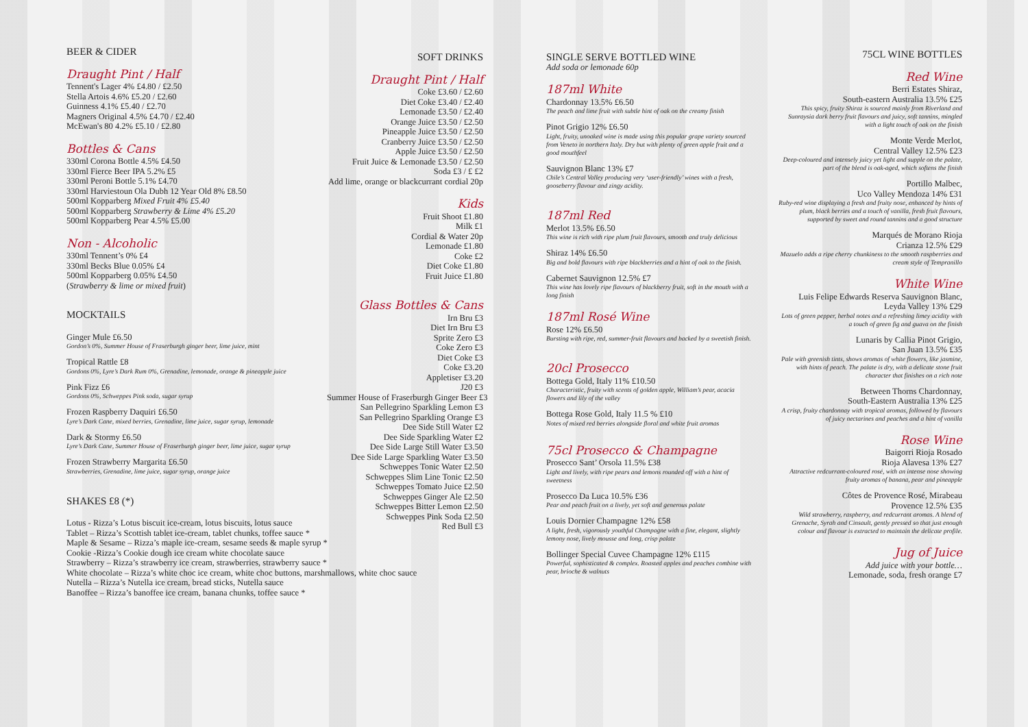BEER & CIDER
Draught Pint / Half
Tennent's Lager 4% £4.80 / £2.50
Stella Artois 4.6% £5.20 / £2.60
Guinness 4.1% £5.40 / £2.70
Magners Original 4.5% £4.70 / £2.40
McEwan's 80 4.2% £5.10 / £2.80
Bottles & Cans
330ml Corona Bottle 4.5% £4.50
330ml Fierce Beer IPA 5.2% £5
330ml Peroni Bottle 5.1% £4.70
330ml Harviestoun Ola Dubh 12 Year Old 8% £8.50
500ml Kopparberg Mixed Fruit 4% £5.40
500ml Kopparberg Strawberry & Lime 4% £5.20
500ml Kopparberg Pear 4.5% £5.00
Non - Alcoholic
330ml Tennent’s 0% £4
330ml Becks Blue 0.05% £4
500ml Kopparberg 0.05% £4.50
(Strawberry & lime or mixed fruit)
MOCKTAILS
Ginger Mule £6.50
Gordon’s 0%, Summer House of Fraserburgh ginger beer, lime juice, mint
Tropical Rattle £8
Gordons 0%, Lyre’s Dark Rum 0%, Grenadine, lemonade, orange & pineapple juice
Pink Fizz £6
Gordons 0%, Schweppes Pink soda, sugar syrup
Frozen Raspberry Daquiri £6.50
Lyre’s Dark Cane, mixed berries, Grenadine, lime juice, sugar syrup, lemonade
Dark & Stormy £6.50
Lyre’s Dark Cane, Summer House of Fraserburgh ginger beer, lime juice, sugar syrup
Frozen Strawberry Margarita £6.50
Strawberries, Grenadine, lime juice, sugar syrup, orange juice
SHAKES £8 (*)
Lotus - Rizza’s Lotus biscuit ice-cream, lotus biscuits, lotus sauce
Tablet – Rizza’s Scottish tablet ice-cream, tablet chunks, toffee sauce *
Maple & Sesame – Rizza’s maple ice-cream, sesame seeds & maple syrup *
Cookie -Rizza’s Cookie dough ice cream white chocolate sauce
Strawberry – Rizza’s strawberry ice cream, strawberries, strawberry sauce *
White chocolate – Rizza’s white choc ice cream, white choc buttons, marshmallows, white choc sauce
Nutella – Rizza’s Nutella ice cream, bread sticks, Nutella sauce
Banoffee – Rizza’s banoffee ice cream, banana chunks, toffee sauce *
SOFT DRINKS
Draught Pint / Half
Coke £3.60 / £2.60
Diet Coke £3.40 / £2.40
Lemonade £3.50 / £2.40
Orange Juice £3.50 / £2.50
Pineapple Juice £3.50 / £2.50
Cranberry Juice £3.50 / £2.50
Apple Juice £3.50 / £2.50
Fruit Juice & Lemonade £3.50 / £2.50
Soda £3 / £ £2
Add lime, orange or blackcurrant cordial 20p
Kids
Fruit Shoot £1.80
Milk £1
Cordial & Water 20p
Lemonade £1.80
Coke £2
Diet Coke £1.80
Fruit Juice £1.80
Glass Bottles & Cans
Irn Bru £3
Diet Irn Bru £3
Sprite Zero £3
Coke Zero £3
Diet Coke £3
Coke £3.20
Appletiser £3.20
J20 £3
Summer House of Fraserburgh Ginger Beer £3
San Pellegrino Sparkling Lemon £3
San Pellegrino Sparkling Orange £3
Dee Side Still Water £2
Dee Side Sparkling Water £2
Dee Side Large Still Water £3.50
Dee Side Large Sparkling Water £3.50
Schweppes Tonic Water £2.50
Schweppes Slim Line Tonic £2.50
Schweppes Tomato Juice £2.50
Schweppes Ginger Ale £2.50
Schweppes Bitter Lemon £2.50
Schweppes Pink Soda £2.50
Red Bull £3
SINGLE SERVE BOTTLED WINE
Add soda or lemonade 60p
187ml White
Chardonnay 13.5% £6.50
The peach and lime fruit with subtle hint of oak on the creamy finish
Pinot Grigio 12% £6.50
Light, fruity, unoaked wine is made using this popular grape variety sourced from Veneto in northern Italy. Dry but with plenty of green apple fruit and a good mouthfeel
Sauvignon Blanc 13% £7
Chile’s Central Valley producing very ‘user-friendly’ wines with a fresh, gooseberry flavour and zingy acidity.
187ml Red
Merlot 13.5% £6.50
This wine is rich with ripe plum fruit flavours, smooth and truly delicious
Shiraz 14% £6.50
Big and bold flavours with ripe blackberries and a hint of oak to the finish.
Cabernet Sauvignon 12.5% £7
This wine has lovely ripe flavours of blackberry fruit, soft in the mouth with a long finish
187ml Rosé Wine
Rose 12% £6.50
Bursting with ripe, red, summer-fruit flavours and backed by a sweetish finish.
20cl Prosecco
Bottega Gold, Italy 11% £10.50
Characteristic, fruity with scents of golden apple, William’s pear, acacia flowers and lily of the valley
Bottega Rose Gold, Italy 11.5 % £10
Notes of mixed red berries alongside floral and white fruit aromas
75cl Prosecco & Champagne
Prosecco Sant’ Orsola 11.5% £38
Light and lively, with ripe pears and lemons rounded off with a hint of sweetness
Prosecco Da Luca 10.5% £36
Pear and peach fruit on a lively, yet soft and generous palate
Louis Dornier Champagne 12% £58
A light, fresh, vigorously youthful Champagne with a fine, elegant, slightly lemony nose, lively mousse and long, crisp palate
Bollinger Special Cuvee Champagne 12% £115
Powerful, sophisticated & complex. Roasted apples and peaches combine with pear, brioche & walnuts
75CL WINE BOTTLES
Red Wine
Berri Estates Shiraz,
South-eastern Australia 13.5% £25
This spicy, fruity Shiraz is sourced mainly from Riverland and Sunraysia dark berry fruit flavours and juicy, soft tannins, mingled with a light touch of oak on the finish
Monte Verde Merlot,
Central Valley 12.5% £23
Deep-coloured and intensely juicy yet light and supple on the palate, part of the blend is oak-aged, which softens the finish
Portillo Malbec,
Uco Valley Mendoza 14% £31
Ruby-red wine displaying a fresh and fruity nose, enhanced by hints of plum, black berries and a touch of vanilla, fresh fruit flavours, supported by sweet and round tannins and a good structure
Marqués de Morano Rioja
Crianza 12.5% £29
Mazuelo adds a ripe cherry chunkiness to the smooth raspberries and cream style of Tempranillo
White Wine
Luis Felipe Edwards Reserva Sauvignon Blanc,
Leyda Valley 13% £29
Lots of green pepper, herbal notes and a refreshing limey acidity with a touch of green fig and guava on the finish
Lunaris by Callia Pinot Grigio,
San Juan 13.5% £35
Pale with greenish tints, shows aromas of white flowers, like jasmine, with hints of peach. The palate is dry, with a delicate stone fruit character that finishes on a rich note
Between Thorns Chardonnay,
South-Eastern Australia 13% £25
A crisp, fruity chardonnay with tropical aromas, followed by flavours of juicy nectarines and peaches and a hint of vanilla
Rose Wine
Baigorri Rioja Rosado
Rioja Alavesa 13% £27
Attractive redcurrant-coloured rosé, with an intense nose showing fruity aromas of banana, pear and pineapple
Côtes de Provence Rosé, Mirabeau
Provence 12.5% £35
Wild strawberry, raspberry, and redcurrant aromas. A blend of Grenache, Syrah and Cinsault, gently pressed so that just enough colour and flavour is extracted to maintain the delicate profile.
Jug of Juice
Add juice with your bottle…
Lemonade, soda, fresh orange £7